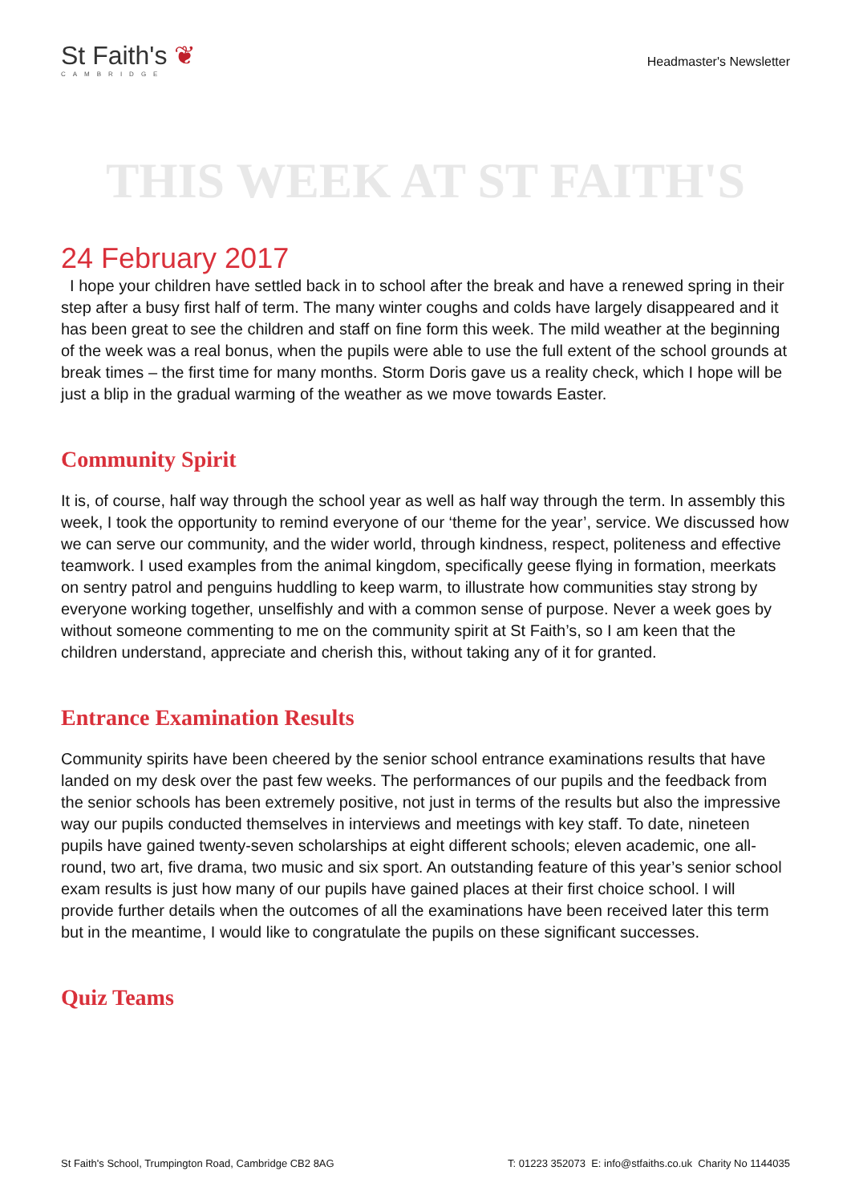St Faith's ❦
CAMBRIDGE
Headmaster's Newsletter
THIS WEEK AT ST FAITH'S
24 February 2017
I hope your children have settled back in to school after the break and have a renewed spring in their step after a busy first half of term. The many winter coughs and colds have largely disappeared and it has been great to see the children and staff on fine form this week. The mild weather at the beginning of the week was a real bonus, when the pupils were able to use the full extent of the school grounds at break times – the first time for many months. Storm Doris gave us a reality check, which I hope will be just a blip in the gradual warming of the weather as we move towards Easter.
Community Spirit
It is, of course, half way through the school year as well as half way through the term. In assembly this week, I took the opportunity to remind everyone of our ‘theme for the year’, service. We discussed how we can serve our community, and the wider world, through kindness, respect, politeness and effective teamwork. I used examples from the animal kingdom, specifically geese flying in formation, meerkats on sentry patrol and penguins huddling to keep warm, to illustrate how communities stay strong by everyone working together, unselfishly and with a common sense of purpose. Never a week goes by without someone commenting to me on the community spirit at St Faith’s, so I am keen that the children understand, appreciate and cherish this, without taking any of it for granted.
Entrance Examination Results
Community spirits have been cheered by the senior school entrance examinations results that have landed on my desk over the past few weeks. The performances of our pupils and the feedback from the senior schools has been extremely positive, not just in terms of the results but also the impressive way our pupils conducted themselves in interviews and meetings with key staff. To date, nineteen pupils have gained twenty-seven scholarships at eight different schools; eleven academic, one all-round, two art, five drama, two music and six sport. An outstanding feature of this year’s senior school exam results is just how many of our pupils have gained places at their first choice school. I will provide further details when the outcomes of all the examinations have been received later this term but in the meantime, I would like to congratulate the pupils on these significant successes.
Quiz Teams
St Faith's School, Trumpington Road, Cambridge CB2 8AG T: 01223 352073 E: info@stfaiths.co.uk Charity No 1144035